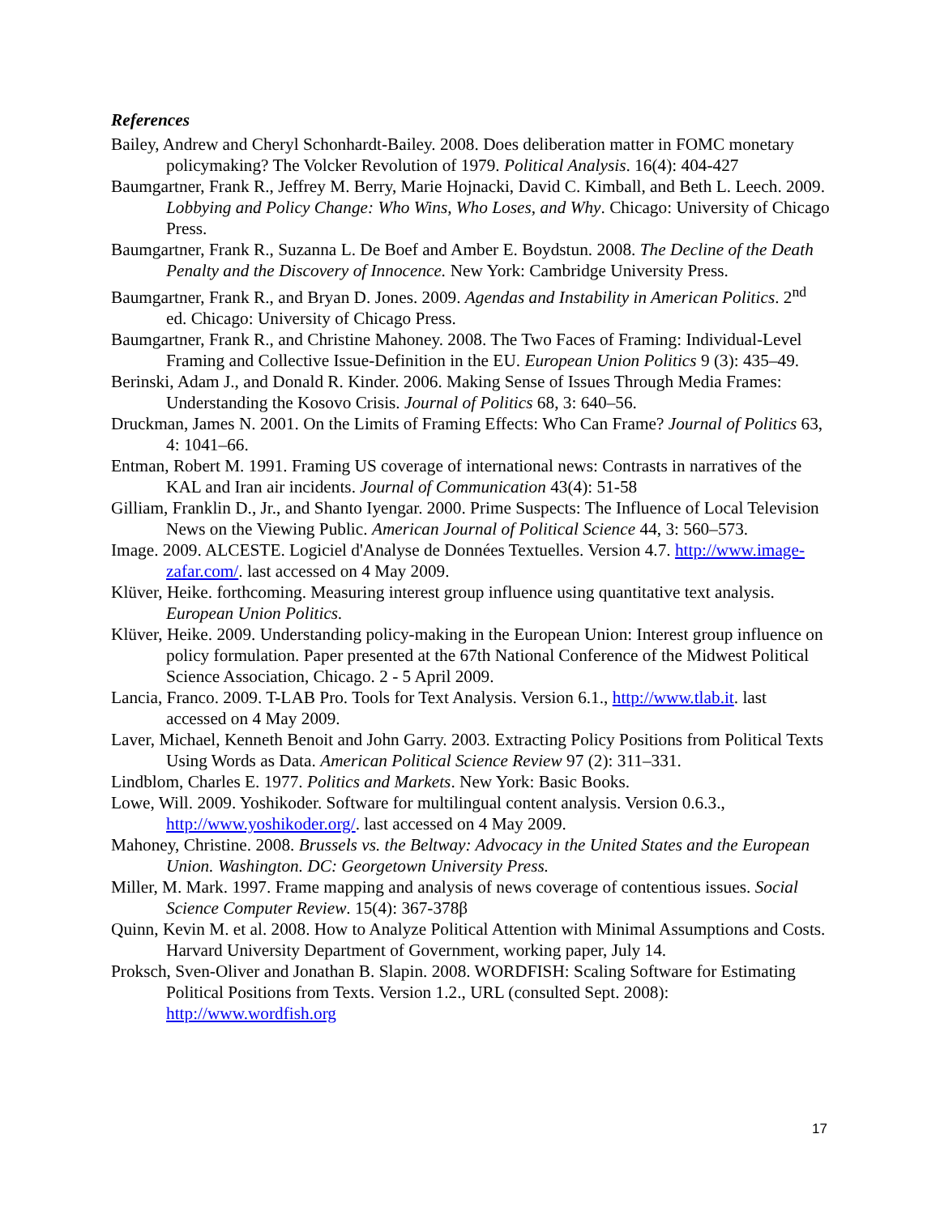References
Bailey, Andrew and Cheryl Schonhardt-Bailey. 2008. Does deliberation matter in FOMC monetary policymaking? The Volcker Revolution of 1979. Political Analysis. 16(4): 404-427
Baumgartner, Frank R., Jeffrey M. Berry, Marie Hojnacki, David C. Kimball, and Beth L. Leech. 2009. Lobbying and Policy Change: Who Wins, Who Loses, and Why. Chicago: University of Chicago Press.
Baumgartner, Frank R., Suzanna L. De Boef and Amber E. Boydstun. 2008. The Decline of the Death Penalty and the Discovery of Innocence. New York: Cambridge University Press.
Baumgartner, Frank R., and Bryan D. Jones. 2009. Agendas and Instability in American Politics. 2<sup>nd</sup> ed. Chicago: University of Chicago Press.
Baumgartner, Frank R., and Christine Mahoney. 2008. The Two Faces of Framing: Individual-Level Framing and Collective Issue-Definition in the EU. European Union Politics 9 (3): 435–49.
Berinski, Adam J., and Donald R. Kinder. 2006. Making Sense of Issues Through Media Frames: Understanding the Kosovo Crisis. Journal of Politics 68, 3: 640–56.
Druckman, James N. 2001. On the Limits of Framing Effects: Who Can Frame? Journal of Politics 63, 4: 1041–66.
Entman, Robert M. 1991. Framing US coverage of international news: Contrasts in narratives of the KAL and Iran air incidents. Journal of Communication 43(4): 51-58
Gilliam, Franklin D., Jr., and Shanto Iyengar. 2000. Prime Suspects: The Influence of Local Television News on the Viewing Public. American Journal of Political Science 44, 3: 560–573.
Image. 2009. ALCESTE. Logiciel d'Analyse de Données Textuelles. Version 4.7. http://www.image-zafar.com/. last accessed on 4 May 2009.
Klüver, Heike. forthcoming. Measuring interest group influence using quantitative text analysis. European Union Politics.
Klüver, Heike. 2009. Understanding policy-making in the European Union: Interest group influence on policy formulation. Paper presented at the 67th National Conference of the Midwest Political Science Association, Chicago. 2 - 5 April 2009.
Lancia, Franco. 2009. T-LAB Pro. Tools for Text Analysis. Version 6.1., http://www.tlab.it. last accessed on 4 May 2009.
Laver, Michael, Kenneth Benoit and John Garry. 2003. Extracting Policy Positions from Political Texts Using Words as Data. American Political Science Review 97 (2): 311–331.
Lindblom, Charles E. 1977. Politics and Markets. New York: Basic Books.
Lowe, Will. 2009. Yoshikoder. Software for multilingual content analysis. Version 0.6.3., http://www.yoshikoder.org/. last accessed on 4 May 2009.
Mahoney, Christine. 2008. Brussels vs. the Beltway: Advocacy in the United States and the European Union. Washington. DC: Georgetown University Press.
Miller, M. Mark. 1997. Frame mapping and analysis of news coverage of contentious issues. Social Science Computer Review. 15(4): 367-378β
Quinn, Kevin M. et al. 2008. How to Analyze Political Attention with Minimal Assumptions and Costs. Harvard University Department of Government, working paper, July 14.
Proksch, Sven-Oliver and Jonathan B. Slapin. 2008. WORDFISH: Scaling Software for Estimating Political Positions from Texts. Version 1.2., URL (consulted Sept. 2008): http://www.wordfish.org
17